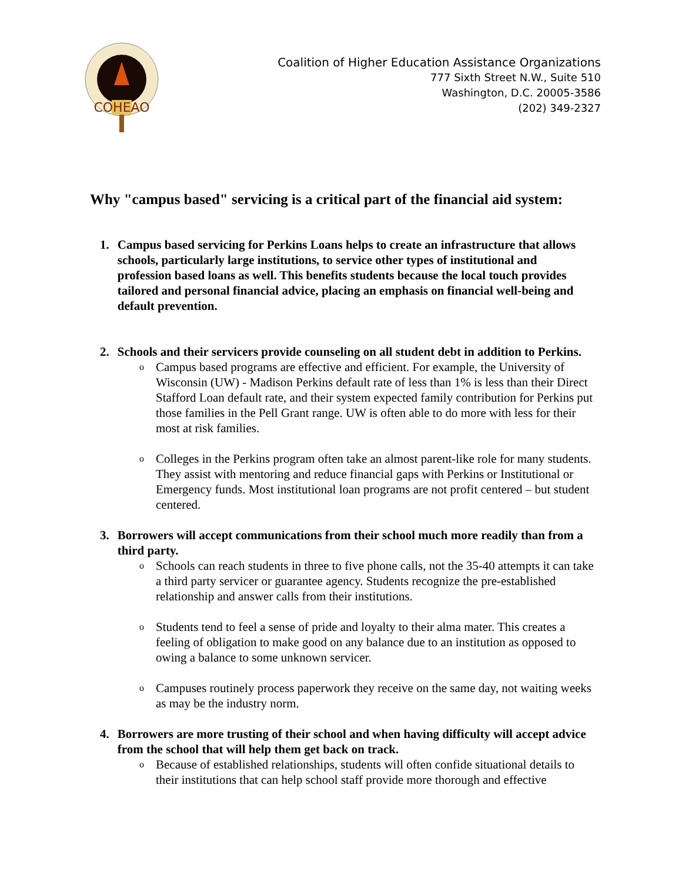COHEAO
Coalition of Higher Education Assistance Organizations
777 Sixth Street N.W., Suite 510
Washington, D.C. 20005-3586
(202) 349-2327
Why "campus based" servicing is a critical part of the financial aid system:
1. Campus based servicing for Perkins Loans helps to create an infrastructure that allows schools, particularly large institutions, to service other types of institutional and profession based loans as well. This benefits students because the local touch provides tailored and personal financial advice, placing an emphasis on financial well-being and default prevention.
2. Schools and their servicers provide counseling on all student debt in addition to Perkins.
o Campus based programs are effective and efficient. For example, the University of Wisconsin (UW) - Madison Perkins default rate of less than 1% is less than their Direct Stafford Loan default rate, and their system expected family contribution for Perkins put those families in the Pell Grant range. UW is often able to do more with less for their most at risk families.
o Colleges in the Perkins program often take an almost parent-like role for many students. They assist with mentoring and reduce financial gaps with Perkins or Institutional or Emergency funds. Most institutional loan programs are not profit centered – but student centered.
3. Borrowers will accept communications from their school much more readily than from a third party.
o Schools can reach students in three to five phone calls, not the 35-40 attempts it can take a third party servicer or guarantee agency. Students recognize the pre-established relationship and answer calls from their institutions.
o Students tend to feel a sense of pride and loyalty to their alma mater. This creates a feeling of obligation to make good on any balance due to an institution as opposed to owing a balance to some unknown servicer.
o Campuses routinely process paperwork they receive on the same day, not waiting weeks as may be the industry norm.
4. Borrowers are more trusting of their school and when having difficulty will accept advice from the school that will help them get back on track.
o Because of established relationships, students will often confide situational details to their institutions that can help school staff provide more thorough and effective